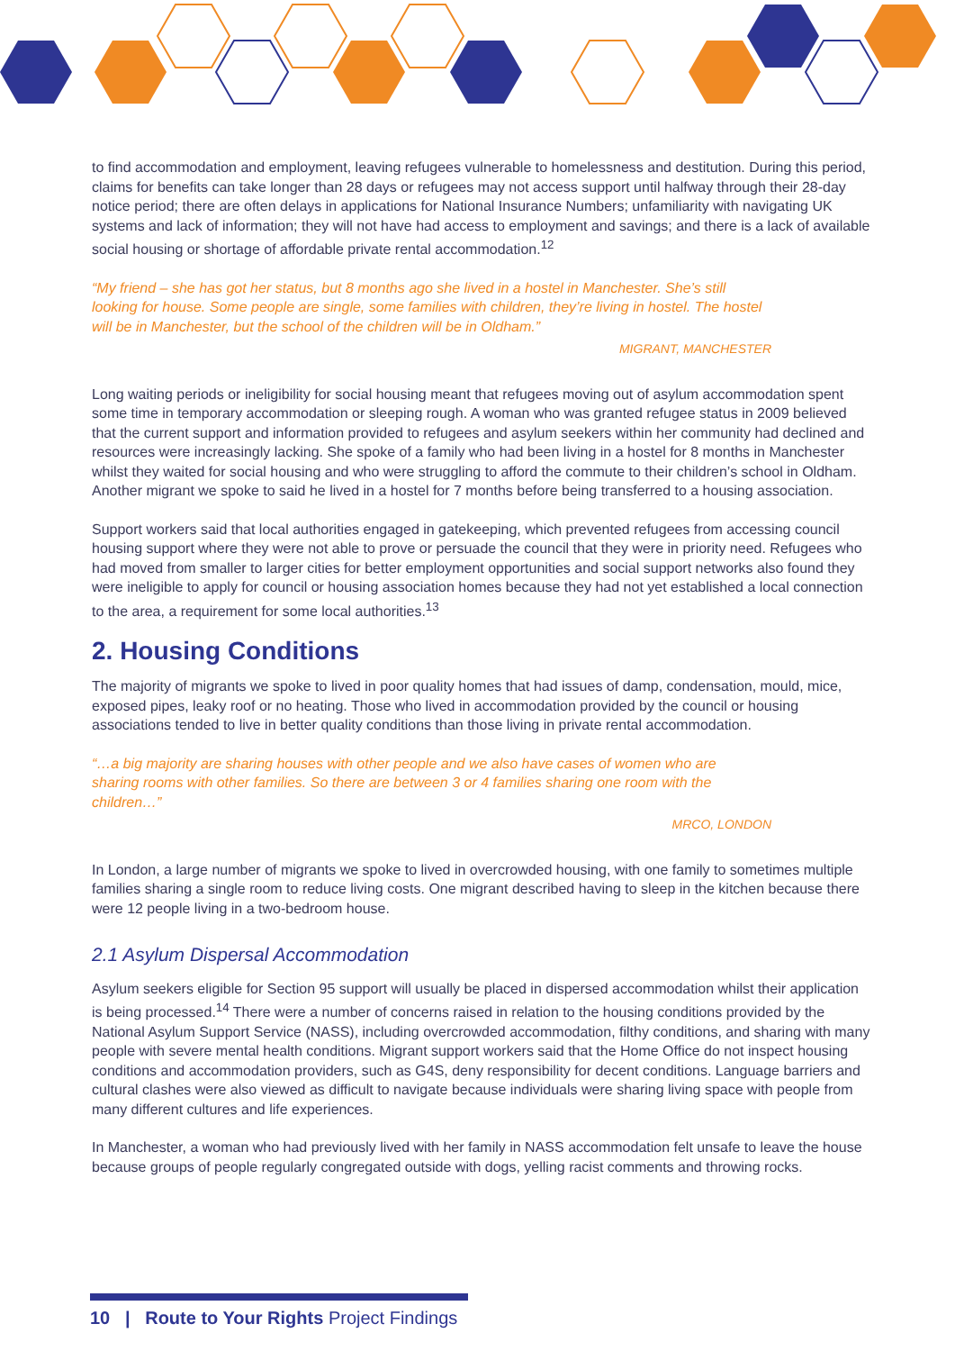to find accommodation and employment, leaving refugees vulnerable to homelessness and destitution. During this period, claims for benefits can take longer than 28 days or refugees may not access support until halfway through their 28-day notice period; there are often delays in applications for National Insurance Numbers; unfamiliarity with navigating UK systems and lack of information; they will not have had access to employment and savings; and there is a lack of available social housing or shortage of affordable private rental accommodation.<sup>12</sup>
“My friend – she has got her status, but 8 months ago she lived in a hostel in Manchester. She’s still looking for house. Some people are single, some families with children, they’re living in hostel. The hostel will be in Manchester, but the school of the children will be in Oldham.”
MIGRANT, MANCHESTER
Long waiting periods or ineligibility for social housing meant that refugees moving out of asylum accommodation spent some time in temporary accommodation or sleeping rough. A woman who was granted refugee status in 2009 believed that the current support and information provided to refugees and asylum seekers within her community had declined and resources were increasingly lacking. She spoke of a family who had been living in a hostel for 8 months in Manchester whilst they waited for social housing and who were struggling to afford the commute to their children’s school in Oldham. Another migrant we spoke to said he lived in a hostel for 7 months before being transferred to a housing association.
Support workers said that local authorities engaged in gatekeeping, which prevented refugees from accessing council housing support where they were not able to prove or persuade the council that they were in priority need. Refugees who had moved from smaller to larger cities for better employment opportunities and social support networks also found they were ineligible to apply for council or housing association homes because they had not yet established a local connection to the area, a requirement for some local authorities.<sup>13</sup>
2. Housing Conditions
The majority of migrants we spoke to lived in poor quality homes that had issues of damp, condensation, mould, mice, exposed pipes, leaky roof or no heating. Those who lived in accommodation provided by the council or housing associations tended to live in better quality conditions than those living in private rental accommodation.
“…a big majority are sharing houses with other people and we also have cases of women who are sharing rooms with other families. So there are between 3 or 4 families sharing one room with the children…”
MRCO, LONDON
In London, a large number of migrants we spoke to lived in overcrowded housing, with one family to sometimes multiple families sharing a single room to reduce living costs. One migrant described having to sleep in the kitchen because there were 12 people living in a two-bedroom house.
2.1 Asylum Dispersal Accommodation
Asylum seekers eligible for Section 95 support will usually be placed in dispersed accommodation whilst their application is being processed.<sup>14</sup> There were a number of concerns raised in relation to the housing conditions provided by the National Asylum Support Service (NASS), including overcrowded accommodation, filthy conditions, and sharing with many people with severe mental health conditions. Migrant support workers said that the Home Office do not inspect housing conditions and accommodation providers, such as G4S, deny responsibility for decent conditions. Language barriers and cultural clashes were also viewed as difficult to navigate because individuals were sharing living space with people from many different cultures and life experiences.
In Manchester, a woman who had previously lived with her family in NASS accommodation felt unsafe to leave the house because groups of people regularly congregated outside with dogs, yelling racist comments and throwing rocks.
10 | Route to Your Rights Project Findings